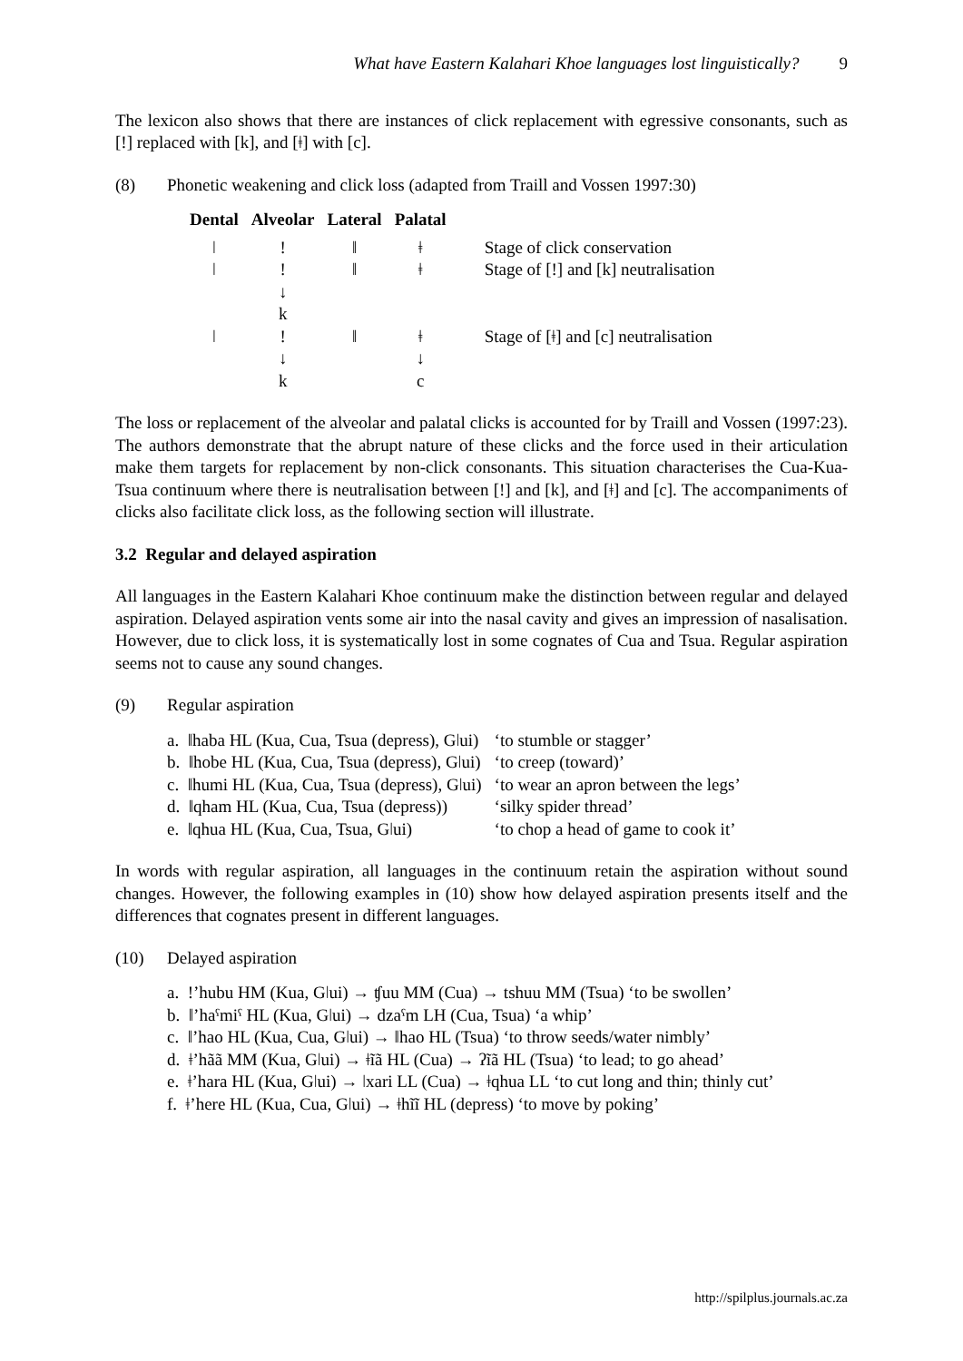What have Eastern Kalahari Khoe languages lost linguistically? 9
The lexicon also shows that there are instances of click replacement with egressive consonants, such as [!] replaced with [k], and [ǂ] with [c].
(8) Phonetic weakening and click loss (adapted from Traill and Vossen 1997:30)
| Dental | Alveolar | Lateral | Palatal | |
| --- | --- | --- | --- | --- |
| ǀ | ! | ǁ | ǂ | Stage of click conservation |
| ǀ | ! ↓ k | ǁ | ǂ | Stage of [!] and [k] neutralisation |
| ǀ | ! ↓ k | ǁ | ǂ ↓ c | Stage of [ǂ] and [c] neutralisation |
The loss or replacement of the alveolar and palatal clicks is accounted for by Traill and Vossen (1997:23). The authors demonstrate that the abrupt nature of these clicks and the force used in their articulation make them targets for replacement by non-click consonants. This situation characterises the Cua-Kua-Tsua continuum where there is neutralisation between [!] and [k], and [ǂ] and [c]. The accompaniments of clicks also facilitate click loss, as the following section will illustrate.
3.2 Regular and delayed aspiration
All languages in the Eastern Kalahari Khoe continuum make the distinction between regular and delayed aspiration. Delayed aspiration vents some air into the nasal cavity and gives an impression of nasalisation. However, due to click loss, it is systematically lost in some cognates of Cua and Tsua. Regular aspiration seems not to cause any sound changes.
(9) Regular aspiration
| a. ǁhaba HL (Kua, Cua, Tsua (depress), Gǀui) | ‘to stumble or stagger’ |
| b. ǁhobe HL (Kua, Cua, Tsua (depress), Gǀui) | ‘to creep (toward)’ |
| c. ǁhumi HL (Kua, Cua, Tsua (depress), Gǀui) | ‘to wear an apron between the legs’ |
| d. ǁqham HL (Kua, Cua, Tsua (depress)) | ‘silky spider thread’ |
| e. ǁqhua HL (Kua, Cua, Tsua, Gǀui) | ‘to chop a head of game to cook it’ |
In words with regular aspiration, all languages in the continuum retain the aspiration without sound changes. However, the following examples in (10) show how delayed aspiration presents itself and the differences that cognates present in different languages.
(10) Delayed aspiration
a. !’hubu HM (Kua, Gǀui) → ʧuu MM (Cua) → tshuu MM (Tsua) ‘to be swollen’
b. ǁ’haˤmiˤ HL (Kua, Gǀui) → dzaˤm LH (Cua, Tsua) ‘a whip’
c. ǁ’hao HL (Kua, Cua, Gǀui) → ǁhao HL (Tsua) ‘to throw seeds/water nimbly’
d. ǂ’hãã MM (Kua, Gǀui) → ǂĩã HL (Cua) → ʔĩã HL (Tsua) ‘to lead; to go ahead’
e. ǂ’hara HL (Kua, Gǀui) → ǀxari LL (Cua) → ǂqhua LL ‘to cut long and thin; thinly cut’
f. ǂ’here HL (Kua, Cua, Gǀui) → ǂhĩĩ HL (depress) ‘to move by poking’
http://spilplus.journals.ac.za